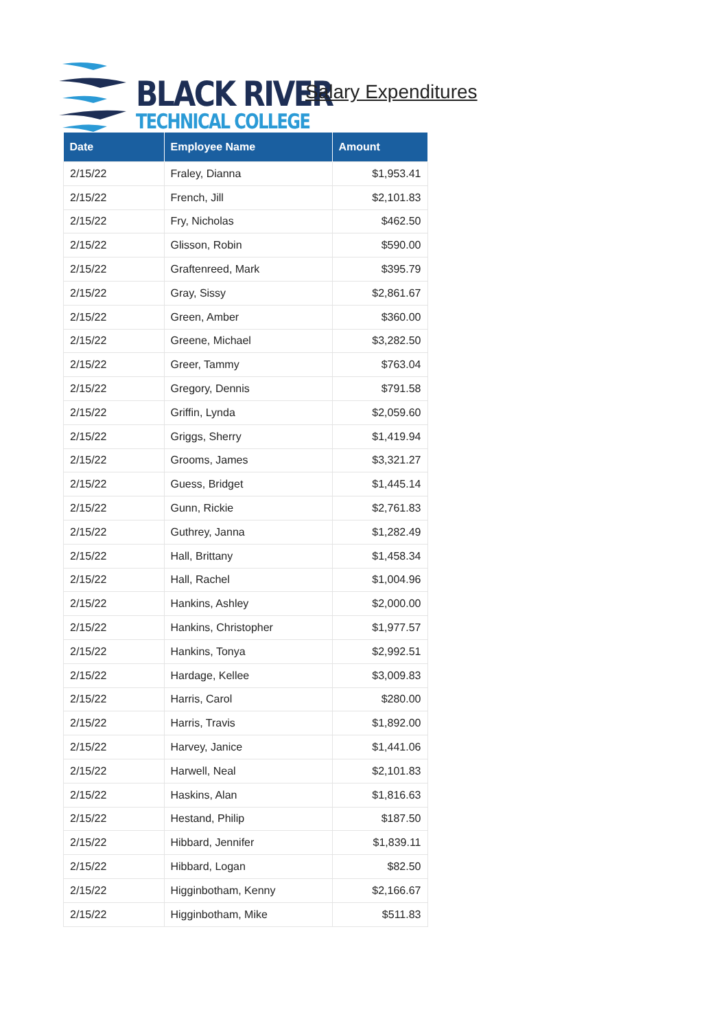BLACK RIVER
TECHNICAL COLLEGE
Salary Expenditures
| Date | Employee Name | Amount |
| --- | --- | --- |
| 2/15/22 | Fraley, Dianna | $1,953.41 |
| 2/15/22 | French, Jill | $2,101.83 |
| 2/15/22 | Fry, Nicholas | $462.50 |
| 2/15/22 | Glisson, Robin | $590.00 |
| 2/15/22 | Graftenreed, Mark | $395.79 |
| 2/15/22 | Gray, Sissy | $2,861.67 |
| 2/15/22 | Green, Amber | $360.00 |
| 2/15/22 | Greene, Michael | $3,282.50 |
| 2/15/22 | Greer, Tammy | $763.04 |
| 2/15/22 | Gregory, Dennis | $791.58 |
| 2/15/22 | Griffin, Lynda | $2,059.60 |
| 2/15/22 | Griggs, Sherry | $1,419.94 |
| 2/15/22 | Grooms, James | $3,321.27 |
| 2/15/22 | Guess, Bridget | $1,445.14 |
| 2/15/22 | Gunn, Rickie | $2,761.83 |
| 2/15/22 | Guthrey, Janna | $1,282.49 |
| 2/15/22 | Hall, Brittany | $1,458.34 |
| 2/15/22 | Hall, Rachel | $1,004.96 |
| 2/15/22 | Hankins, Ashley | $2,000.00 |
| 2/15/22 | Hankins, Christopher | $1,977.57 |
| 2/15/22 | Hankins, Tonya | $2,992.51 |
| 2/15/22 | Hardage, Kellee | $3,009.83 |
| 2/15/22 | Harris, Carol | $280.00 |
| 2/15/22 | Harris, Travis | $1,892.00 |
| 2/15/22 | Harvey, Janice | $1,441.06 |
| 2/15/22 | Harwell, Neal | $2,101.83 |
| 2/15/22 | Haskins, Alan | $1,816.63 |
| 2/15/22 | Hestand, Philip | $187.50 |
| 2/15/22 | Hibbard, Jennifer | $1,839.11 |
| 2/15/22 | Hibbard, Logan | $82.50 |
| 2/15/22 | Higginbotham, Kenny | $2,166.67 |
| 2/15/22 | Higginbotham, Mike | $511.83 |